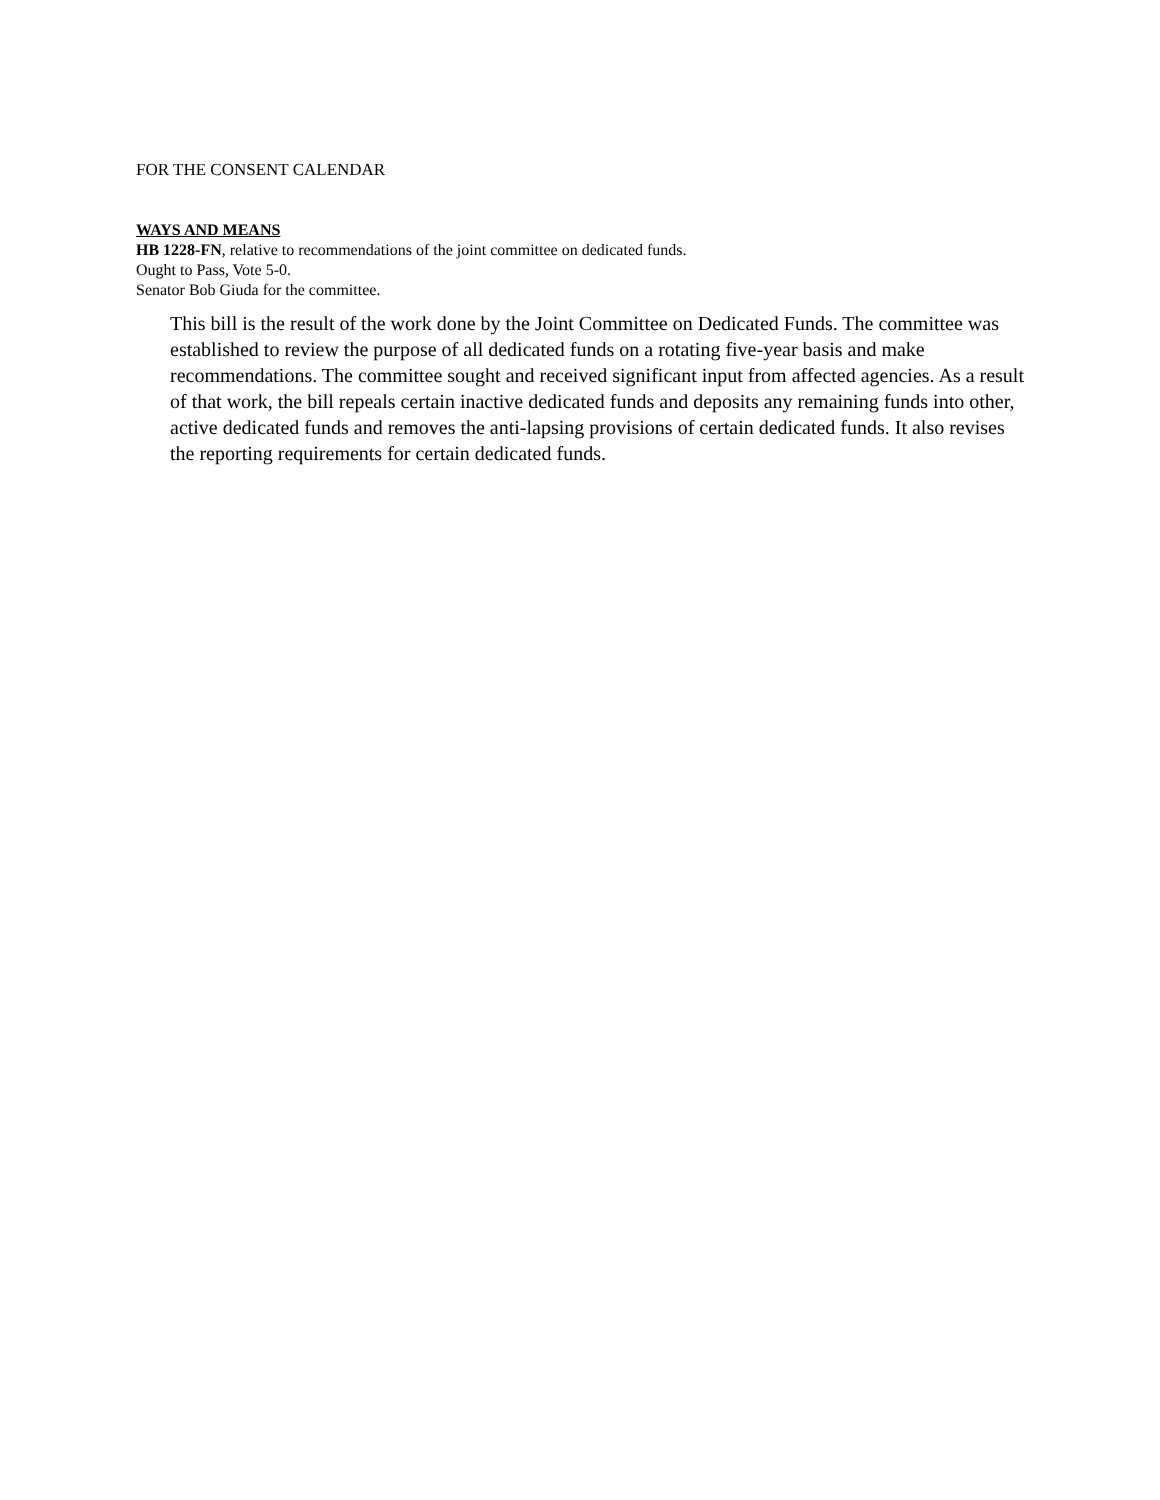FOR THE CONSENT CALENDAR
WAYS AND MEANS
HB 1228-FN, relative to recommendations of the joint committee on dedicated funds.
Ought to Pass, Vote 5-0.
Senator Bob Giuda for the committee.
This bill is the result of the work done by the Joint Committee on Dedicated Funds. The committee was established to review the purpose of all dedicated funds on a rotating five-year basis and make recommendations. The committee sought and received significant input from affected agencies. As a result of that work, the bill repeals certain inactive dedicated funds and deposits any remaining funds into other, active dedicated funds and removes the anti-lapsing provisions of certain dedicated funds. It also revises the reporting requirements for certain dedicated funds.